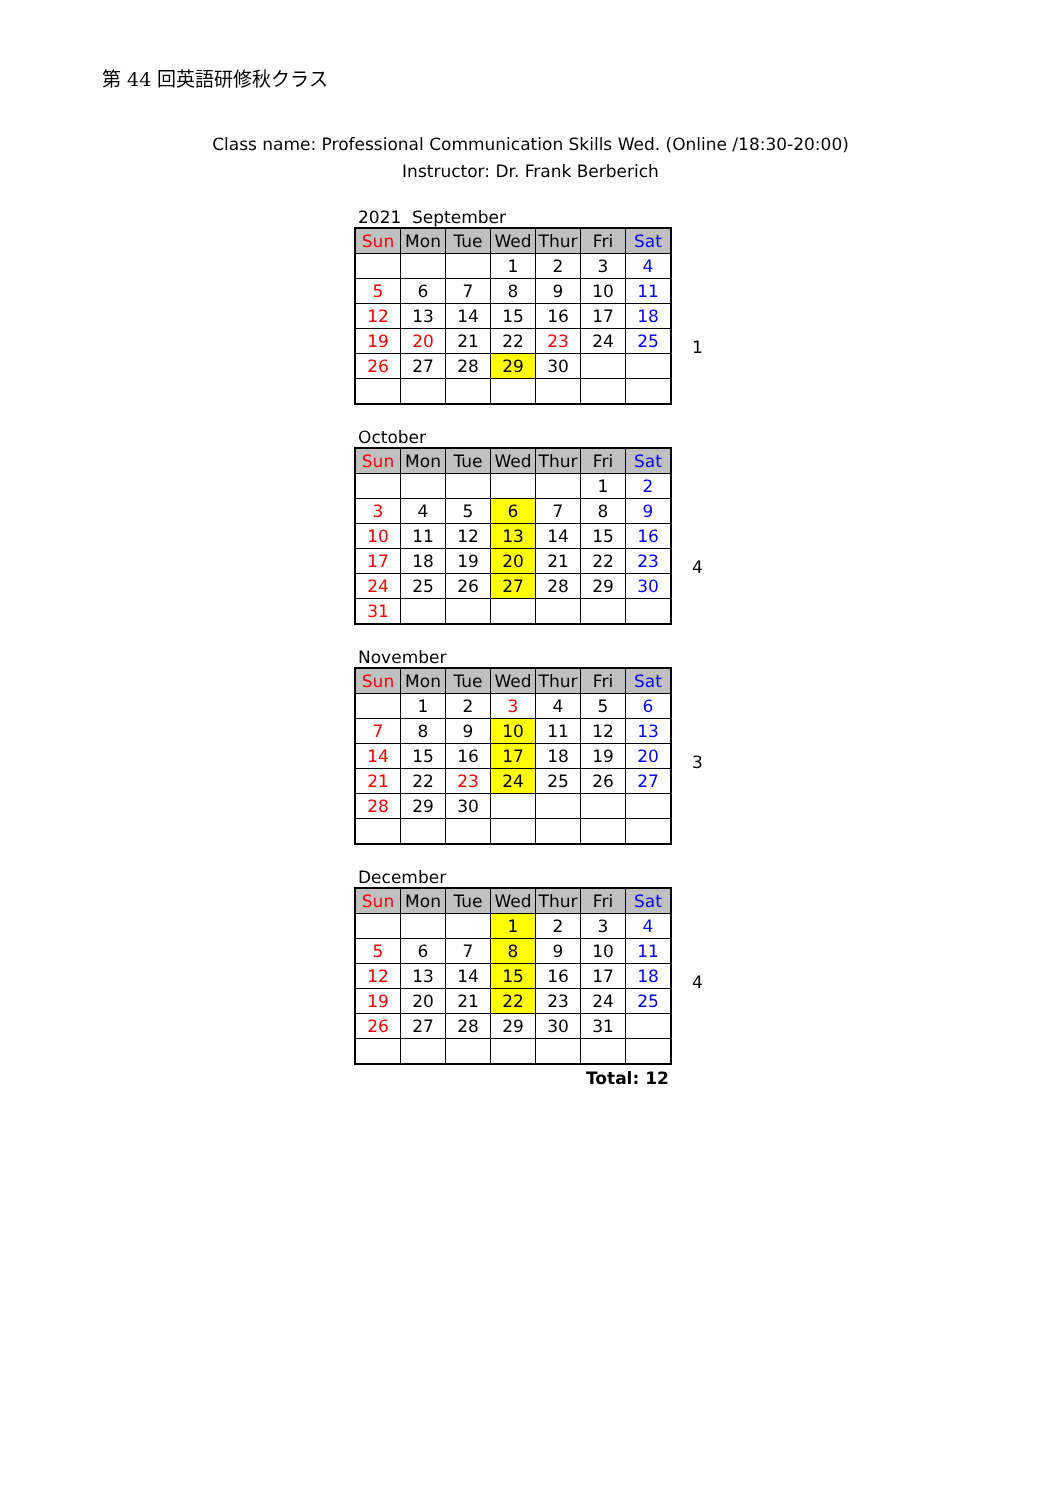第 44 回英語研修秋クラス
Class name: Professional Communication Skills Wed. (Online /18:30-20:00)
Instructor: Dr. Frank Berberich
2021 September
| Sun | Mon | Tue | Wed | Thur | Fri | Sat |
| --- | --- | --- | --- | --- | --- | --- |
| | | | 1 | 2 | 3 | 4 |
| 5 | 6 | 7 | 8 | 9 | 10 | 11 |
| 12 | 13 | 14 | 15 | 16 | 17 | 18 |
| 19 | 20 | 21 | 22 | 23 | 24 | 25 |
| 26 | 27 | 28 | 29 | 30 | | |
1
October
| Sun | Mon | Tue | Wed | Thur | Fri | Sat |
| --- | --- | --- | --- | --- | --- | --- |
| | | | | | 1 | 2 |
| 3 | 4 | 5 | 6 | 7 | 8 | 9 |
| 10 | 11 | 12 | 13 | 14 | 15 | 16 |
| 17 | 18 | 19 | 20 | 21 | 22 | 23 |
| 24 | 25 | 26 | 27 | 28 | 29 | 30 |
| 31 | | | | | | |
4
November
| Sun | Mon | Tue | Wed | Thur | Fri | Sat |
| --- | --- | --- | --- | --- | --- | --- |
| | 1 | 2 | 3 | 4 | 5 | 6 |
| 7 | 8 | 9 | 10 | 11 | 12 | 13 |
| 14 | 15 | 16 | 17 | 18 | 19 | 20 |
| 21 | 22 | 23 | 24 | 25 | 26 | 27 |
| 28 | 29 | 30 | | | | |
3
December
| Sun | Mon | Tue | Wed | Thur | Fri | Sat |
| --- | --- | --- | --- | --- | --- | --- |
| | | | 1 | 2 | 3 | 4 |
| 5 | 6 | 7 | 8 | 9 | 10 | 11 |
| 12 | 13 | 14 | 15 | 16 | 17 | 18 |
| 19 | 20 | 21 | 22 | 23 | 24 | 25 |
| 26 | 27 | 28 | 29 | 30 | 31 | |
4
Total: 12